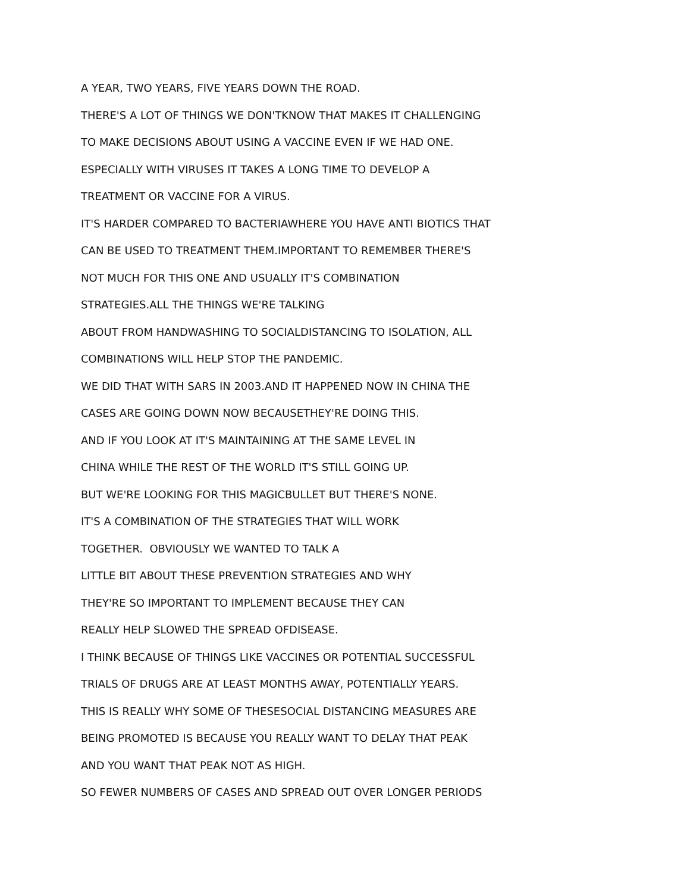A YEAR, TWO YEARS, FIVE YEARS DOWN THE ROAD.
THERE'S A LOT OF THINGS WE DON'TKNOW THAT MAKES IT CHALLENGING
TO MAKE DECISIONS ABOUT USING A VACCINE EVEN IF WE HAD ONE.
ESPECIALLY WITH VIRUSES IT TAKES A LONG TIME TO DEVELOP A
TREATMENT OR VACCINE FOR A VIRUS.
IT'S HARDER COMPARED TO BACTERIAWHERE YOU HAVE ANTI BIOTICS THAT
CAN BE USED TO TREATMENT THEM.IMPORTANT TO REMEMBER THERE'S
NOT MUCH FOR THIS ONE AND USUALLY IT'S COMBINATION
STRATEGIES.ALL THE THINGS WE'RE TALKING
ABOUT FROM HANDWASHING TO SOCIALDISTANCING TO ISOLATION, ALL
COMBINATIONS WILL HELP STOP THE PANDEMIC.
WE DID THAT WITH SARS IN 2003.AND IT HAPPENED NOW IN CHINA THE
CASES ARE GOING DOWN NOW BECAUSETHEY'RE DOING THIS.
AND IF YOU LOOK AT IT'S MAINTAINING AT THE SAME LEVEL IN
CHINA WHILE THE REST OF THE WORLD IT'S STILL GOING UP.
BUT WE'RE LOOKING FOR THIS MAGICBULLET BUT THERE'S NONE.
IT'S A COMBINATION OF THE STRATEGIES THAT WILL WORK
TOGETHER. OBVIOUSLY WE WANTED TO TALK A
LITTLE BIT ABOUT THESE PREVENTION STRATEGIES AND WHY
THEY'RE SO IMPORTANT TO IMPLEMENT BECAUSE THEY CAN
REALLY HELP SLOWED THE SPREAD OFDISEASE.
I THINK BECAUSE OF THINGS LIKE VACCINES OR POTENTIAL SUCCESSFUL
TRIALS OF DRUGS ARE AT LEAST MONTHS AWAY, POTENTIALLY YEARS.
THIS IS REALLY WHY SOME OF THESESOCIAL DISTANCING MEASURES ARE
BEING PROMOTED IS BECAUSE YOU REALLY WANT TO DELAY THAT PEAK
AND YOU WANT THAT PEAK NOT AS HIGH.
SO FEWER NUMBERS OF CASES AND SPREAD OUT OVER LONGER PERIODS